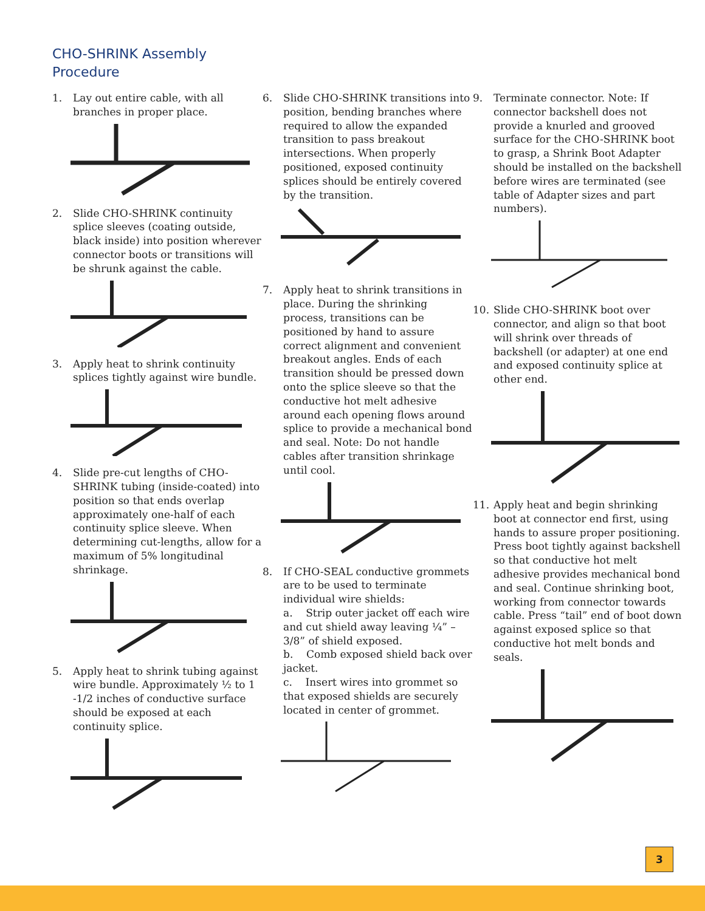CHO-SHRINK Assembly
Procedure
1. Lay out entire cable, with all branches in proper place.
2. Slide CHO-SHRINK continuity splice sleeves (coating outside, black inside) into position wherever connector boots or transitions will be shrunk against the cable.
3. Apply heat to shrink continuity splices tightly against wire bundle.
4. Slide pre-cut lengths of CHO-SHRINK tubing (inside-coated) into position so that ends overlap approximately one-half of each continuity splice sleeve. When determining cut-lengths, allow for a maximum of 5% longitudinal shrinkage.
5. Apply heat to shrink tubing against wire bundle. Approximately ½ to 1 -1/2 inches of conductive surface should be exposed at each continuity splice.
6. Slide CHO-SHRINK transitions into position, bending branches where required to allow the expanded transition to pass breakout intersections. When properly positioned, exposed continuity splices should be entirely covered by the transition.
7. Apply heat to shrink transitions in place. During the shrinking process, transitions can be positioned by hand to assure correct alignment and convenient breakout angles. Ends of each transition should be pressed down onto the splice sleeve so that the conductive hot melt adhesive around each opening flows around splice to provide a mechanical bond and seal. Note: Do not handle cables after transition shrinkage until cool.
8. If CHO-SEAL conductive grommets are to be used to terminate individual wire shields:
a. Strip outer jacket off each wire and cut shield away leaving ¼” – 3/8” of shield exposed.
b. Comb exposed shield back over jacket.
c. Insert wires into grommet so that exposed shields are securely located in center of grommet.
9. Terminate connector. Note: If connector backshell does not provide a knurled and grooved surface for the CHO-SHRINK boot to grasp, a Shrink Boot Adapter should be installed on the backshell before wires are terminated (see table of Adapter sizes and part numbers).
10. Slide CHO-SHRINK boot over connector, and align so that boot will shrink over threads of backshell (or adapter) at one end and exposed continuity splice at other end.
11. Apply heat and begin shrinking boot at connector end first, using hands to assure proper positioning. Press boot tightly against backshell so that conductive hot melt adhesive provides mechanical bond and seal. Continue shrinking boot, working from connector towards cable. Press “tail” end of boot down against exposed splice so that conductive hot melt bonds and seals.
3